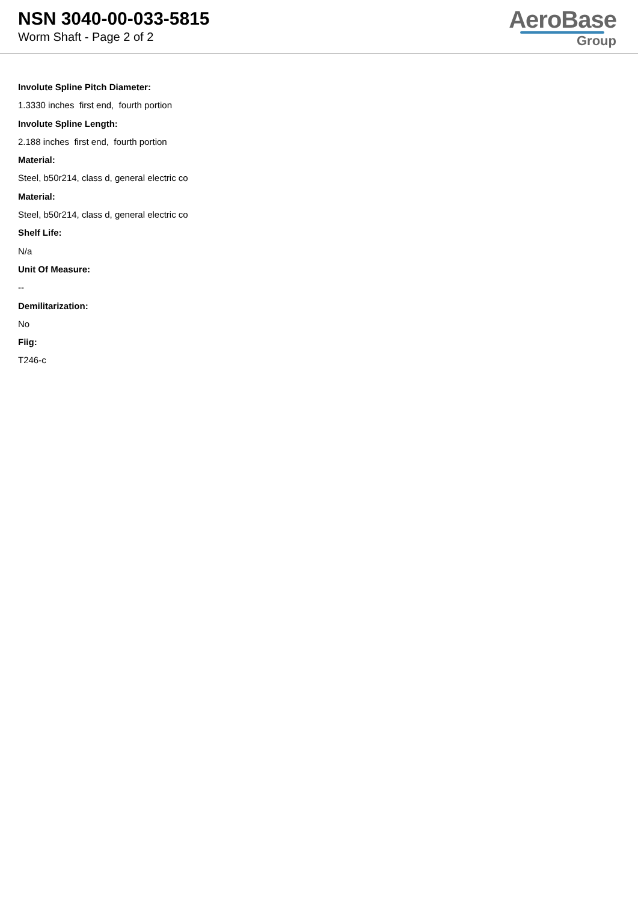NSN 3040-00-033-5815
Worm Shaft - Page 2 of 2
AeroBase
Group
Involute Spline Pitch Diameter:
1.3330 inches first end, fourth portion
Involute Spline Length:
2.188 inches first end, fourth portion
Material:
Steel, b50r214, class d, general electric co
Material:
Steel, b50r214, class d, general electric co
Shelf Life:
N/a
Unit Of Measure:
--
Demilitarization:
No
Fiig:
T246-c